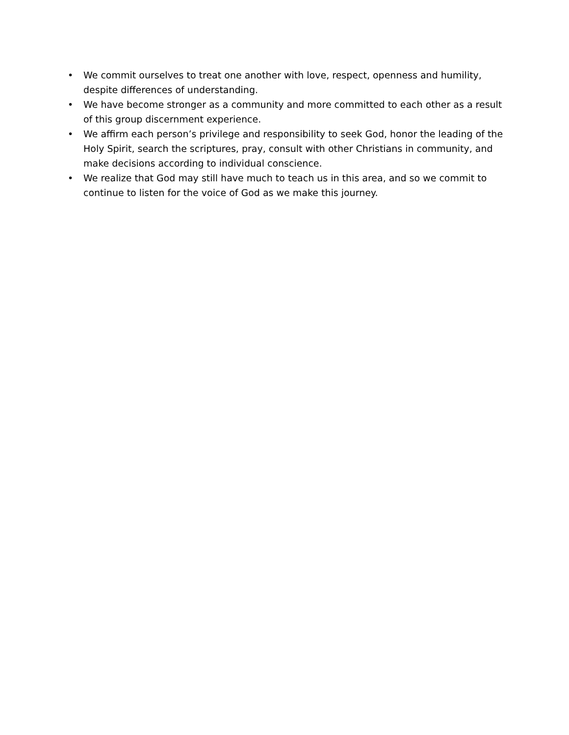• We commit ourselves to treat one another with love, respect, openness and humility, despite differences of understanding.
• We have become stronger as a community and more committed to each other as a result of this group discernment experience.
• We affirm each person’s privilege and responsibility to seek God, honor the leading of the Holy Spirit, search the scriptures, pray, consult with other Christians in community, and make decisions according to individual conscience.
• We realize that God may still have much to teach us in this area, and so we commit to continue to listen for the voice of God as we make this journey.